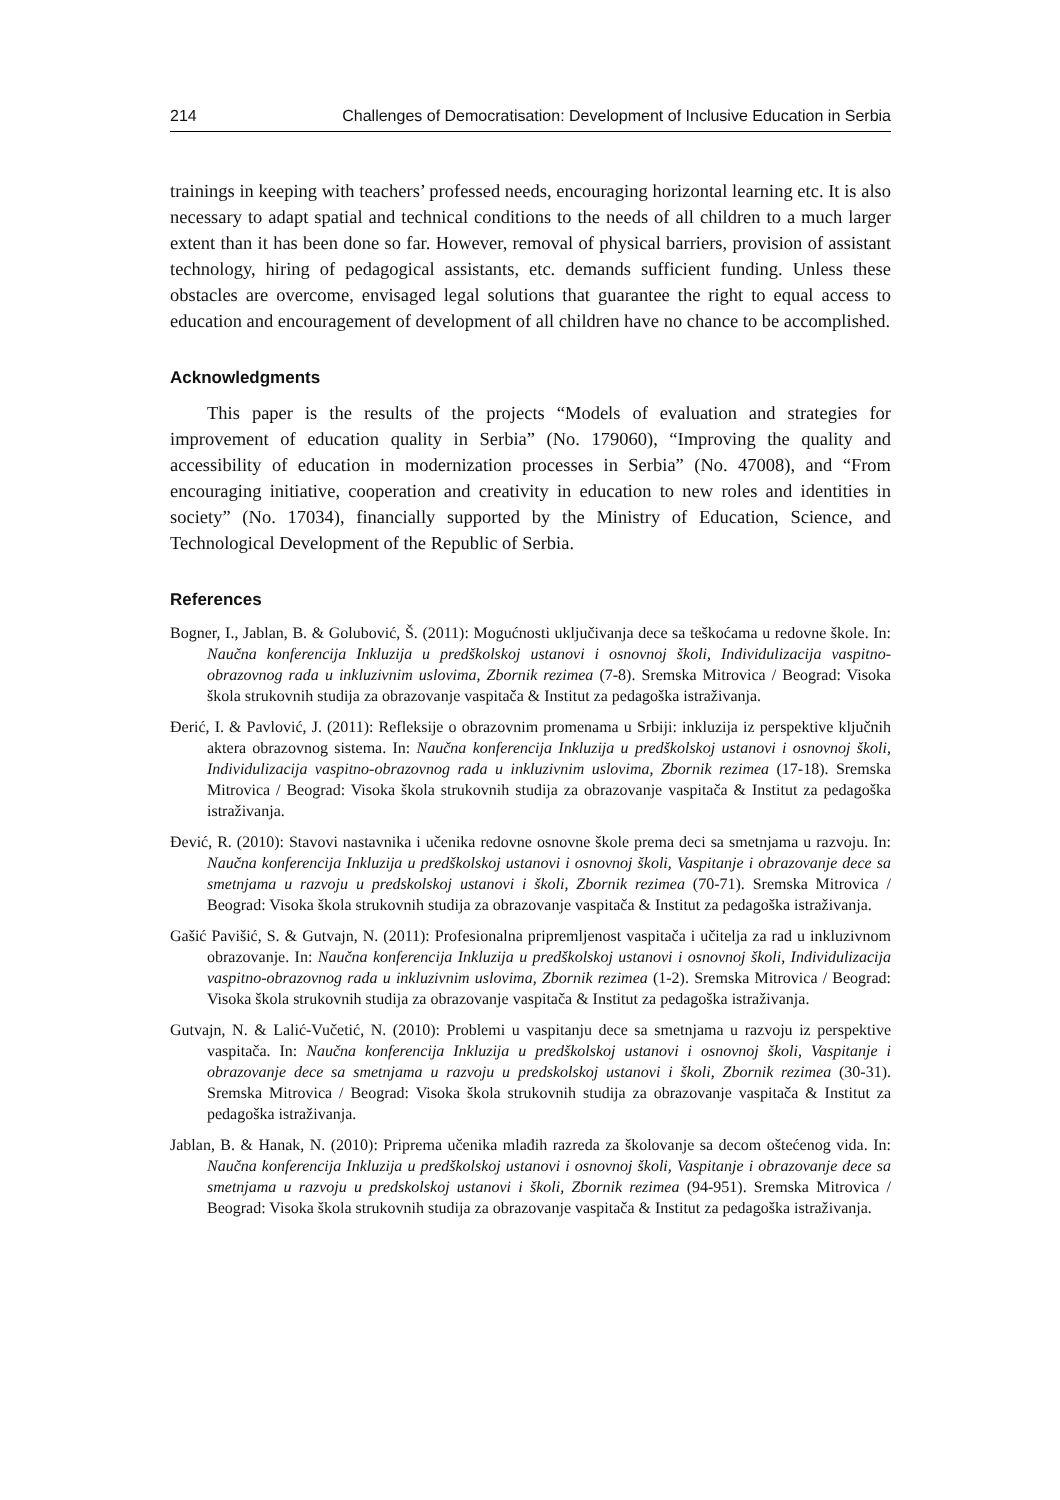214 Challenges of Democratisation: Development of Inclusive Education in Serbia
trainings in keeping with teachers’ professed needs, encouraging horizontal learning etc. It is also necessary to adapt spatial and technical conditions to the needs of all children to a much larger extent than it has been done so far. However, removal of physical barriers, provision of assistant technology, hiring of pedagogical assistants, etc. demands sufficient funding. Unless these obstacles are overcome, envisaged legal solutions that guarantee the right to equal access to education and encouragement of development of all children have no chance to be accomplished.
Acknowledgments
This paper is the results of the projects “Models of evaluation and strategies for improvement of education quality in Serbia” (No. 179060), “Improving the quality and accessibility of education in modernization processes in Serbia” (No. 47008), and “From encouraging initiative, cooperation and creativity in education to new roles and identities in society” (No. 17034), financially supported by the Ministry of Education, Science, and Technological Development of the Republic of Serbia.
References
Bogner, I., Jablan, B. & Golubović, Š. (2011): Mogućnosti uključivanja dece sa teškoćama u redovne škole. In: Naučna konferencija Inkluzija u predškolskoj ustanovi i osnovnoj školi, Individulizacija vaspitno-obrazovnog rada u inkluzivnim uslovima, Zbornik rezimea (7-8). Sremska Mitrovica / Beograd: Visoka škola strukovnih studija za obrazovanje vaspitača & Institut za pedagoška istraživanja.
Đerić, I. & Pavlović, J. (2011): Refleksije o obrazovnim promenama u Srbiji: inkluzija iz perspektive ključnih aktera obrazovnog sistema. In: Naučna konferencija Inkluzija u predškolskoj ustanovi i osnovnoj školi, Individulizacija vaspitno-obrazovnog rada u inkluzivnim uslovima, Zbornik rezimea (17-18). Sremska Mitrovica / Beograd: Visoka škola strukovnih studija za obrazovanje vaspitača & Institut za pedagoška istraživanja.
Đević, R. (2010): Stavovi nastavnika i učenika redovne osnovne škole prema deci sa smetnjama u razvoju. In: Naučna konferencija Inkluzija u predškolskoj ustanovi i osnovnoj školi, Vaspitanje i obrazovanje dece sa smetnjama u razvoju u predskolskoj ustanovi i školi, Zbornik rezimea (70-71). Sremska Mitrovica / Beograd: Visoka škola strukovnih studija za obrazovanje vaspitača & Institut za pedagoška istraživanja.
Gašić Pavišić, S. & Gutvajn, N. (2011): Profesionalna pripremljenost vaspitača i učitelja za rad u inkluzivnom obrazovanje. In: Naučna konferencija Inkluzija u predškolskoj ustanovi i osnovnoj školi, Individulizacija vaspitno-obrazovnog rada u inkluzivnim uslovima, Zbornik rezimea (1-2). Sremska Mitrovica / Beograd: Visoka škola strukovnih studija za obrazovanje vaspitača & Institut za pedagoška istraživanja.
Gutvajn, N. & Lalić-Vučetić, N. (2010): Problemi u vaspitanju dece sa smetnjama u razvoju iz perspektive vaspitača. In: Naučna konferencija Inkluzija u predškolskoj ustanovi i osnovnoj školi, Vaspitanje i obrazovanje dece sa smetnjama u razvoju u predskolskoj ustanovi i školi, Zbornik rezimea (30-31). Sremska Mitrovica / Beograd: Visoka škola strukovnih studija za obrazovanje vaspitača & Institut za pedagoška istraživanja.
Jablan, B. & Hanak, N. (2010): Priprema učenika mlađih razreda za školovanje sa decom oštećenog vida. In: Naučna konferencija Inkluzija u predškolskoj ustanovi i osnovnoj školi, Vaspitanje i obrazovanje dece sa smetnjama u razvoju u predskolskoj ustanovi i školi, Zbornik rezimea (94-951). Sremska Mitrovica / Beograd: Visoka škola strukovnih studija za obrazovanje vaspitača & Institut za pedagoška istraživanja.